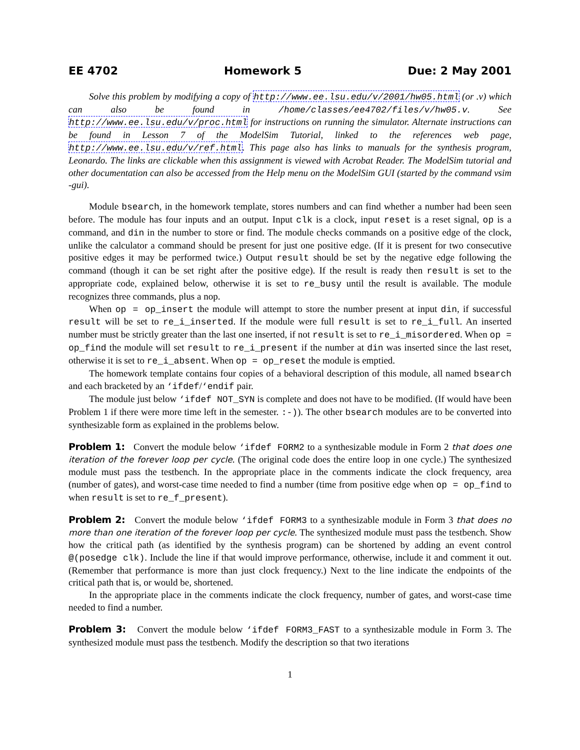EE 4702 Homework 5 Due: 2 May 2001
Solve this problem by modifying a copy of http://www.ee.lsu.edu/v/2001/hw05.html (or .v) which can also be found in /home/classes/ee4702/files/v/hw05.v. See http://www.ee.lsu.edu/v/proc.html for instructions on running the simulator. Alternate instructions can be found in Lesson 7 of the ModelSim Tutorial, linked to the references web page, http://www.ee.lsu.edu/v/ref.html. This page also has links to manuals for the synthesis program, Leonardo. The links are clickable when this assignment is viewed with Acrobat Reader. The ModelSim tutorial and other documentation can also be accessed from the Help menu on the ModelSim GUI (started by the command vsim -gui).
Module bsearch, in the homework template, stores numbers and can find whether a number had been seen before. The module has four inputs and an output. Input clk is a clock, input reset is a reset signal, op is a command, and din in the number to store or find. The module checks commands on a positive edge of the clock, unlike the calculator a command should be present for just one positive edge. (If it is present for two consecutive positive edges it may be performed twice.) Output result should be set by the negative edge following the command (though it can be set right after the positive edge). If the result is ready then result is set to the appropriate code, explained below, otherwise it is set to re_busy until the result is available. The module recognizes three commands, plus a nop.
When op = op_insert the module will attempt to store the number present at input din, if successful result will be set to re_i_inserted. If the module were full result is set to re_i_full. An inserted number must be strictly greater than the last one inserted, if not result is set to re_i_misordered. When op = op_find the module will set result to re_i_present if the number at din was inserted since the last reset, otherwise it is set to re_i_absent. When op = op_reset the module is emptied.
The homework template contains four copies of a behavioral description of this module, all named bsearch and each bracketed by an ‘ifdef/‘endif pair.
The module just below ‘ifdef NOT_SYN is complete and does not have to be modified. (If would have been Problem 1 if there were more time left in the semester. :-)). The other bsearch modules are to be converted into synthesizable form as explained in the problems below.
Problem 1: Convert the module below ‘ifdef FORM2 to a synthesizable module in Form 2 that does one iteration of the forever loop per cycle. (The original code does the entire loop in one cycle.) The synthesized module must pass the testbench. In the appropriate place in the comments indicate the clock frequency, area (number of gates), and worst-case time needed to find a number (time from positive edge when op = op_find to when result is set to re_f_present).
Problem 2: Convert the module below ‘ifdef FORM3 to a synthesizable module in Form 3 that does no more than one iteration of the forever loop per cycle. The synthesized module must pass the testbench. Show how the critical path (as identified by the synthesis program) can be shortened by adding an event control @(posedge clk). Include the line if that would improve performance, otherwise, include it and comment it out. (Remember that performance is more than just clock frequency.) Next to the line indicate the endpoints of the critical path that is, or would be, shortened.
In the appropriate place in the comments indicate the clock frequency, number of gates, and worst-case time needed to find a number.
Problem 3: Convert the module below ‘ifdef FORM3_FAST to a synthesizable module in Form 3. The synthesized module must pass the testbench. Modify the description so that two iterations
1